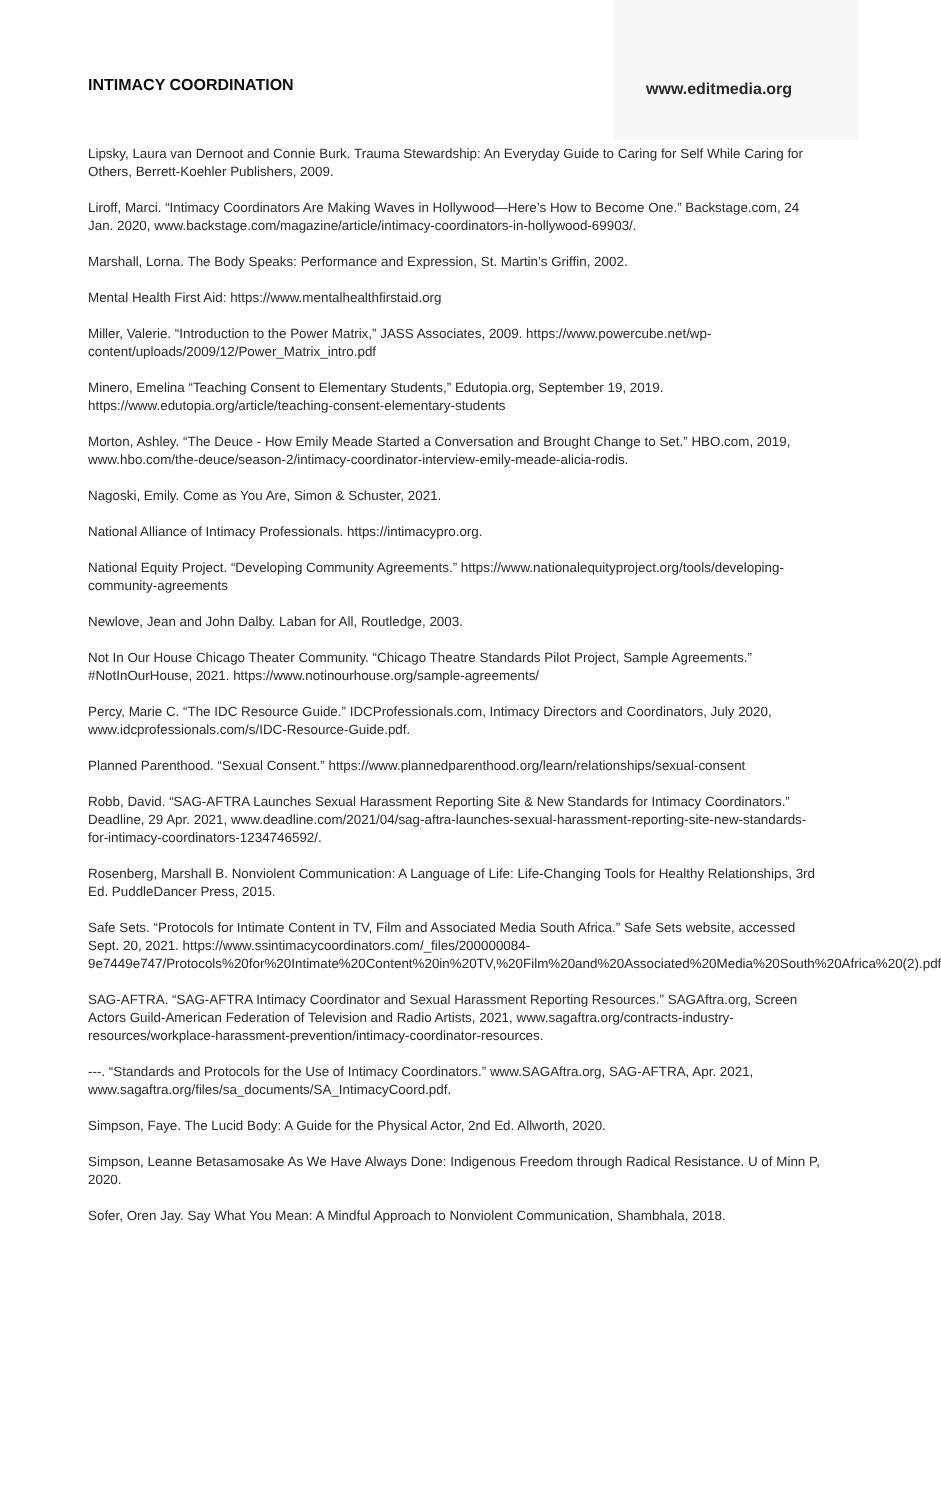INTIMACY COORDINATION
www.editmedia.org
Lipsky, Laura van Dernoot and Connie Burk. Trauma Stewardship: An Everyday Guide to Caring for Self While Caring for Others, Berrett-Koehler Publishers, 2009.
Liroff, Marci. “Intimacy Coordinators Are Making Waves in Hollywood—Here’s How to Become One.” Backstage.com, 24 Jan. 2020, www.backstage.com/magazine/article/intimacy-coordinators-in-hollywood-69903/.
Marshall, Lorna. The Body Speaks: Performance and Expression, St. Martin’s Griffin, 2002.
Mental Health First Aid: https://www.mentalhealthfirstaid.org
Miller, Valerie. “Introduction to the Power Matrix,” JASS Associates, 2009. https://www.powercube.net/wp-content/uploads/2009/12/Power_Matrix_intro.pdf
Minero, Emelina “Teaching Consent to Elementary Students,” Edutopia.org, September 19, 2019. https://www.edutopia.org/article/teaching-consent-elementary-students
Morton, Ashley. “The Deuce - How Emily Meade Started a Conversation and Brought Change to Set.” HBO.com, 2019, www.hbo.com/the-deuce/season-2/intimacy-coordinator-interview-emily-meade-alicia-rodis.
Nagoski, Emily. Come as You Are, Simon & Schuster, 2021.
National Alliance of Intimacy Professionals. https://intimacypro.org.
National Equity Project. “Developing Community Agreements.” https://www.nationalequityproject.org/tools/developing-community-agreements
Newlove, Jean and John Dalby. Laban for All, Routledge, 2003.
Not In Our House Chicago Theater Community. “Chicago Theatre Standards Pilot Project, Sample Agreements.” #NotInOurHouse, 2021. https://www.notinourhouse.org/sample-agreements/
Percy, Marie C. “The IDC Resource Guide.” IDCProfessionals.com, Intimacy Directors and Coordinators, July 2020, www.idcprofessionals.com/s/IDC-Resource-Guide.pdf.
Planned Parenthood. “Sexual Consent.” https://www.plannedparenthood.org/learn/relationships/sexual-consent
Robb, David. “SAG-AFTRA Launches Sexual Harassment Reporting Site & New Standards for Intimacy Coordinators.” Deadline, 29 Apr. 2021, www.deadline.com/2021/04/sag-aftra-launches-sexual-harassment-reporting-site-new-standards-for-intimacy-coordinators-1234746592/.
Rosenberg, Marshall B. Nonviolent Communication: A Language of Life: Life-Changing Tools for Healthy Relationships, 3rd Ed. PuddleDancer Press, 2015.
Safe Sets. “Protocols for Intimate Content in TV, Film and Associated Media South Africa.” Safe Sets website, accessed Sept. 20, 2021. https://www.ssintimacycoordinators.com/_files/200000084-9e7449e747/Protocols%20for%20Intimate%20Content%20in%20TV,%20Film%20and%20Associated%20Media%20South%20Africa%20(2).pdf
SAG-AFTRA. “SAG-AFTRA Intimacy Coordinator and Sexual Harassment Reporting Resources.” SAGAftra.org, Screen Actors Guild-American Federation of Television and Radio Artists, 2021, www.sagaftra.org/contracts-industry-resources/workplace-harassment-prevention/intimacy-coordinator-resources.
---. “Standards and Protocols for the Use of Intimacy Coordinators.” www.SAGAftra.org, SAG-AFTRA, Apr. 2021, www.sagaftra.org/files/sa_documents/SA_IntimacyCoord.pdf.
Simpson, Faye. The Lucid Body: A Guide for the Physical Actor, 2nd Ed. Allworth, 2020.
Simpson, Leanne Betasamosake As We Have Always Done: Indigenous Freedom through Radical Resistance. U of Minn P, 2020.
Sofer, Oren Jay. Say What You Mean: A Mindful Approach to Nonviolent Communication, Shambhala, 2018.